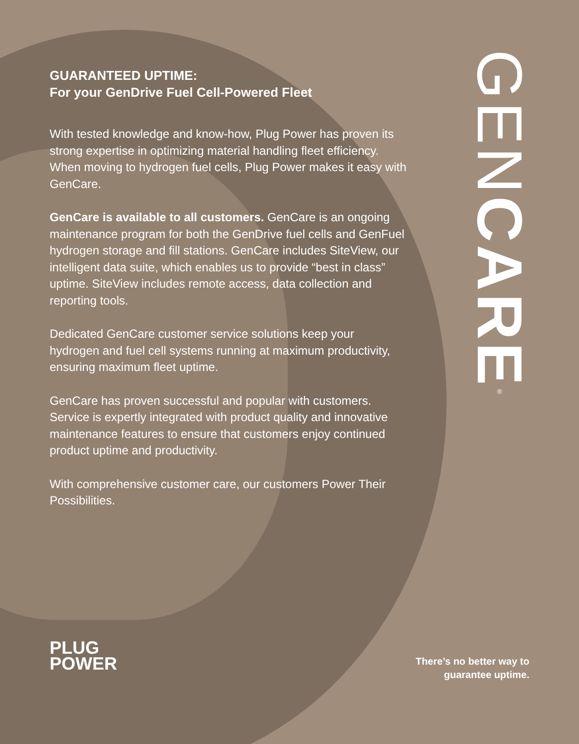GUARANTEED UPTIME:
For your GenDrive Fuel Cell-Powered Fleet
With tested knowledge and know-how, Plug Power has proven its strong expertise in optimizing material handling fleet efficiency. When moving to hydrogen fuel cells, Plug Power makes it easy with GenCare.
GenCare is available to all customers. GenCare is an ongoing maintenance program for both the GenDrive fuel cells and GenFuel hydrogen storage and fill stations. GenCare includes SiteView, our intelligent data suite, which enables us to provide “best in class” uptime. SiteView includes remote access, data collection and reporting tools.
Dedicated GenCare customer service solutions keep your hydrogen and fuel cell systems running at maximum productivity, ensuring maximum fleet uptime.
GenCare has proven successful and popular with customers. Service is expertly integrated with product quality and innovative maintenance features to ensure that customers enjoy continued product uptime and productivity.
With comprehensive customer care, our customers Power Their Possibilities.
GENCARE
®
PLUG
POWER
There’s no better way to
guarantee uptime.